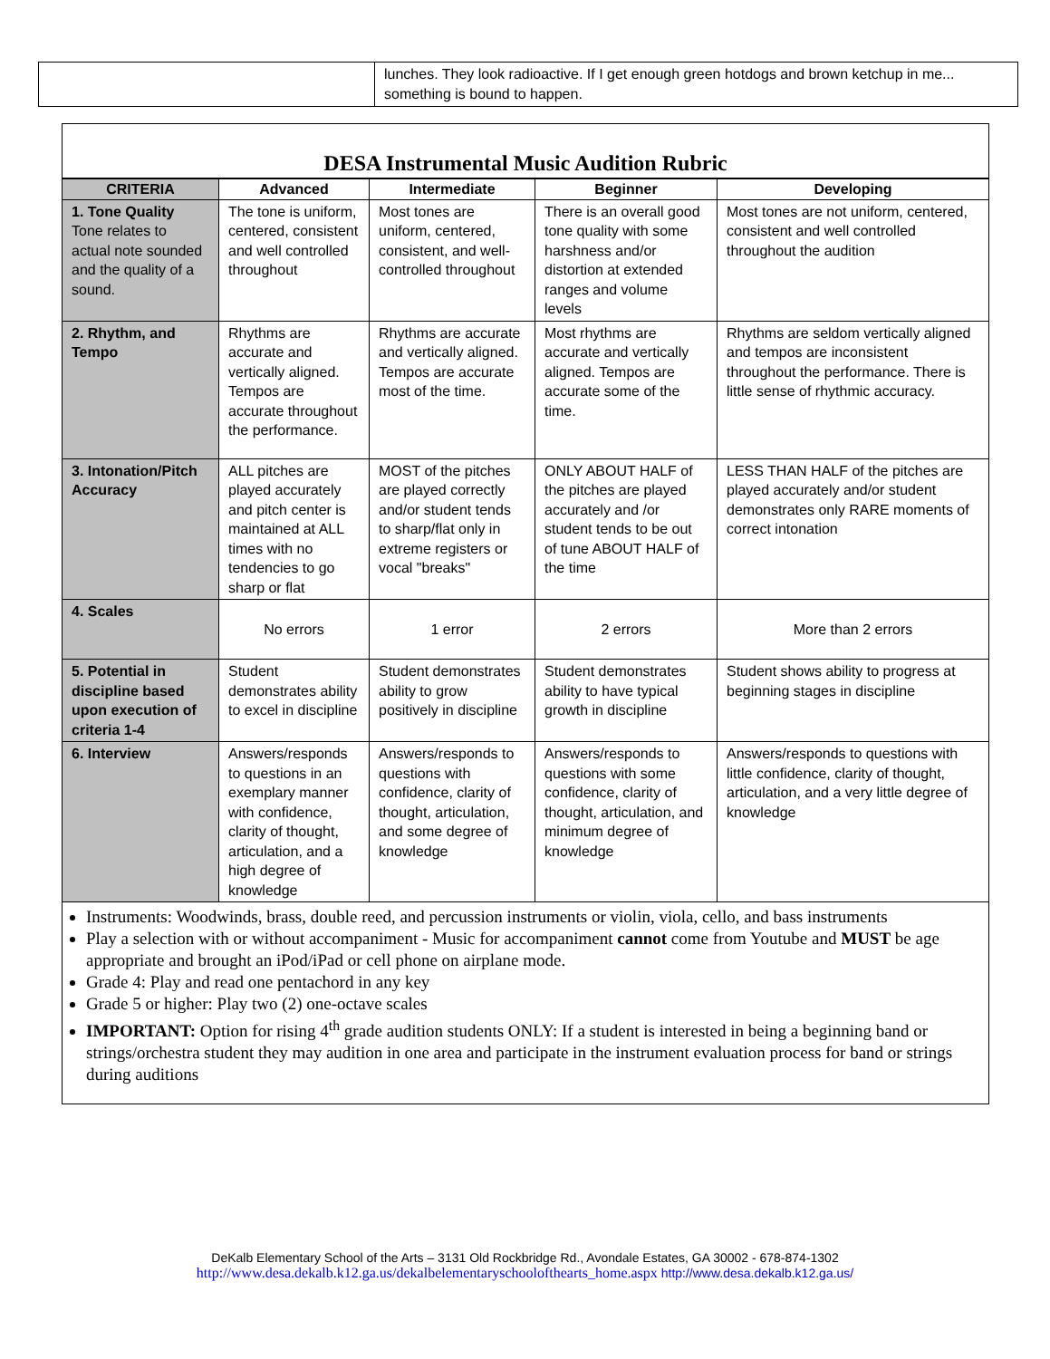| | lunches. They look radioactive. If I get enough green hotdogs and brown ketchup in me... something is bound to happen. |
DESA Instrumental Music Audition Rubric
| CRITERIA | Advanced | Intermediate | Beginner | Developing |
| --- | --- | --- | --- | --- |
| 1. Tone Quality Tone relates to actual note sounded and the quality of a sound. | The tone is uniform, centered, consistent and well controlled throughout | Most tones are uniform, centered, consistent, and well- controlled throughout | There is an overall good tone quality with some harshness and/or distortion at extended ranges and volume levels | Most tones are not uniform, centered, consistent and well controlled throughout the audition |
| 2. Rhythm, and Tempo | Rhythms are accurate and vertically aligned. Tempos are accurate throughout the performance. | Rhythms are accurate and vertically aligned. Tempos are accurate most of the time. | Most rhythms are accurate and vertically aligned. Tempos are accurate some of the time. | Rhythms are seldom vertically aligned and tempos are inconsistent throughout the performance. There is little sense of rhythmic accuracy. |
| 3. Intonation/Pitch Accuracy | ALL pitches are played accurately and pitch center is maintained at ALL times with no tendencies to go sharp or flat | MOST of the pitches are played correctly and/or student tends to sharp/flat only in extreme registers or vocal "breaks" | ONLY ABOUT HALF of the pitches are played accurately and /or student tends to be out of tune ABOUT HALF of the time | LESS THAN HALF of the pitches are played accurately and/or student demonstrates only RARE moments of correct intonation |
| 4. Scales | No errors | 1 error | 2 errors | More than 2 errors |
| 5. Potential in discipline based upon execution of criteria 1-4 | Student demonstrates ability to excel in discipline | Student demonstrates ability to grow positively in discipline | Student demonstrates ability to have typical growth in discipline | Student shows ability to progress at beginning stages in discipline |
| 6. Interview | Answers/responds to questions in an exemplary manner with confidence, clarity of thought, articulation, and a high degree of knowledge | Answers/responds to questions with confidence, clarity of thought, articulation, and some degree of knowledge | Answers/responds to questions with some confidence, clarity of thought, articulation, and minimum degree of knowledge | Answers/responds to questions with little confidence, clarity of thought, articulation, and a very little degree of knowledge |
Instruments: Woodwinds, brass, double reed, and percussion instruments or violin, viola, cello, and bass instruments
Play a selection with or without accompaniment - Music for accompaniment cannot come from Youtube and MUST be age appropriate and brought an iPod/iPad or cell phone on airplane mode.
Grade 4: Play and read one pentachord in any key
Grade 5 or higher: Play two (2) one-octave scales
IMPORTANT: Option for rising 4<sup>th</sup> grade audition students ONLY: If a student is interested in being a beginning band or strings/orchestra student they may audition in one area and participate in the instrument evaluation process for band or strings during auditions
DeKalb Elementary School of the Arts – 3131 Old Rockbridge Rd., Avondale Estates, GA 30002 - 678-874-1302
http://www.desa.dekalb.k12.ga.us/dekalbelementaryschoolofthearts_home.aspx http://www.desa.dekalb.k12.ga.us/